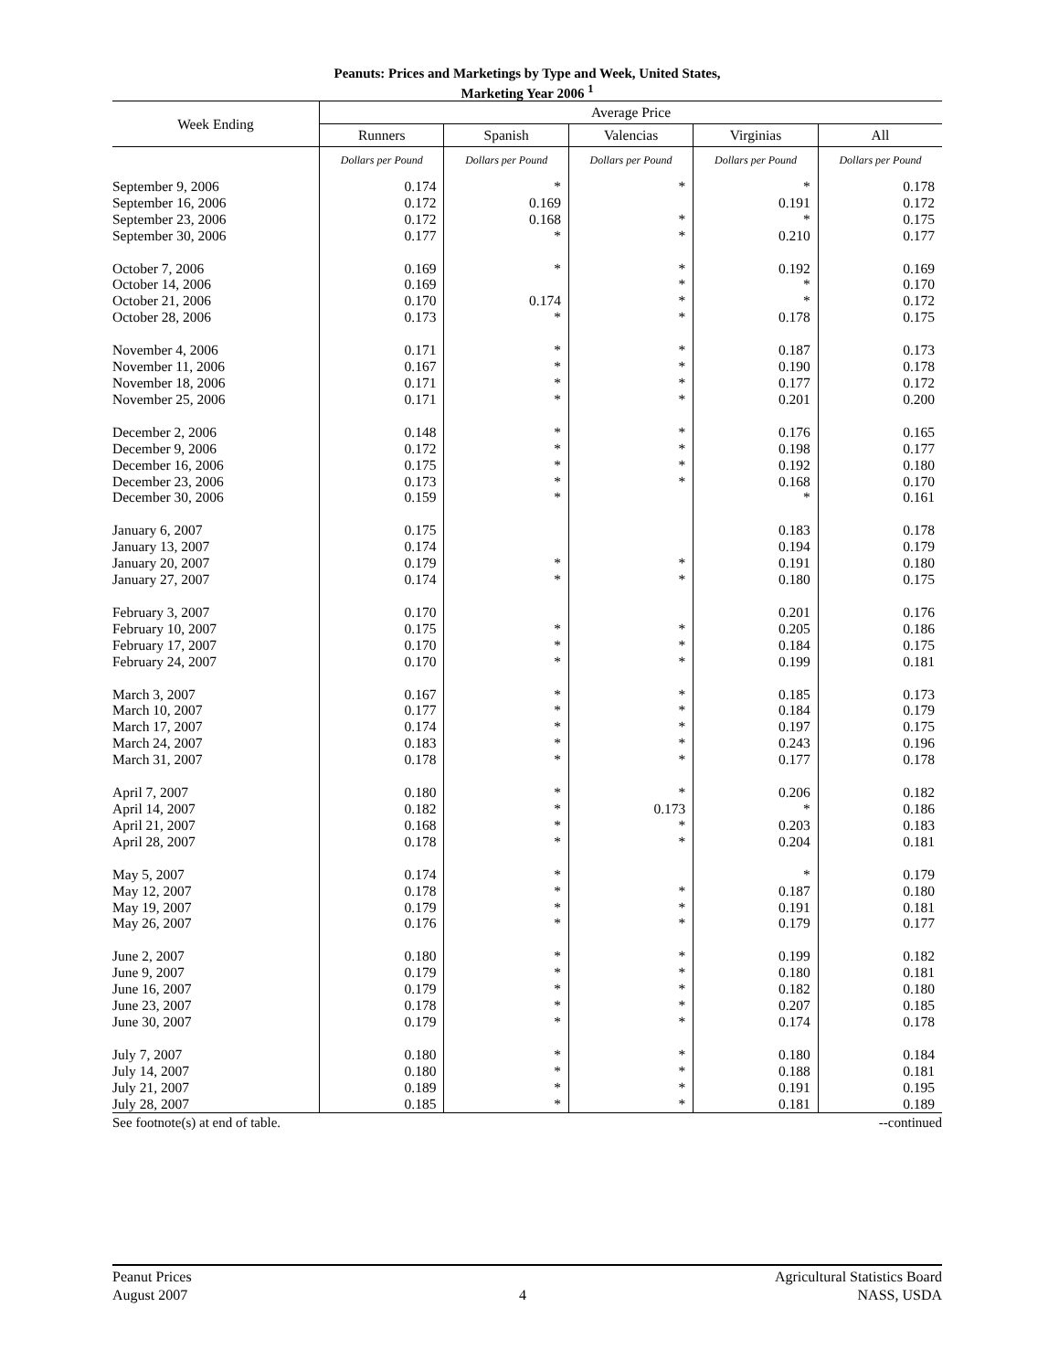Peanuts: Prices and Marketings by Type and Week, United States,
Marketing Year 2006 <sup>1</sup>
| Week Ending | Average Price | | | | |
| --- | --- | --- | --- | --- | --- |
| | Runners | Spanish | Valencias | Virginias | All |
| | Dollars per Pound | Dollars per Pound | Dollars per Pound | Dollars per Pound | Dollars per Pound |
| September 9, 2006 | 0.174 | * | * | * | 0.178 |
| September 16, 2006 | 0.172 | 0.169 | | 0.191 | 0.172 |
| September 23, 2006 | 0.172 | 0.168 | * | * | 0.175 |
| September 30, 2006 | 0.177 | * | * | 0.210 | 0.177 |
| October 7, 2006 | 0.169 | * | * | 0.192 | 0.169 |
| October 14, 2006 | 0.169 | | * | * | 0.170 |
| October 21, 2006 | 0.170 | 0.174 | * | * | 0.172 |
| October 28, 2006 | 0.173 | * | * | 0.178 | 0.175 |
| November 4, 2006 | 0.171 | * | * | 0.187 | 0.173 |
| November 11, 2006 | 0.167 | * | * | 0.190 | 0.178 |
| November 18, 2006 | 0.171 | * | * | 0.177 | 0.172 |
| November 25, 2006 | 0.171 | * | * | 0.201 | 0.200 |
| December 2, 2006 | 0.148 | * | * | 0.176 | 0.165 |
| December 9, 2006 | 0.172 | * | * | 0.198 | 0.177 |
| December 16, 2006 | 0.175 | * | * | 0.192 | 0.180 |
| December 23, 2006 | 0.173 | * | * | 0.168 | 0.170 |
| December 30, 2006 | 0.159 | * | | * | 0.161 |
| January 6, 2007 | 0.175 | | | 0.183 | 0.178 |
| January 13, 2007 | 0.174 | | | 0.194 | 0.179 |
| January 20, 2007 | 0.179 | * | * | 0.191 | 0.180 |
| January 27, 2007 | 0.174 | * | * | 0.180 | 0.175 |
| February 3, 2007 | 0.170 | | | 0.201 | 0.176 |
| February 10, 2007 | 0.175 | * | * | 0.205 | 0.186 |
| February 17, 2007 | 0.170 | * | * | 0.184 | 0.175 |
| February 24, 2007 | 0.170 | * | * | 0.199 | 0.181 |
| March 3, 2007 | 0.167 | * | * | 0.185 | 0.173 |
| March 10, 2007 | 0.177 | * | * | 0.184 | 0.179 |
| March 17, 2007 | 0.174 | * | * | 0.197 | 0.175 |
| March 24, 2007 | 0.183 | * | * | 0.243 | 0.196 |
| March 31, 2007 | 0.178 | * | * | 0.177 | 0.178 |
| April 7, 2007 | 0.180 | * | * | 0.206 | 0.182 |
| April 14, 2007 | 0.182 | * | 0.173 | * | 0.186 |
| April 21, 2007 | 0.168 | * | * | 0.203 | 0.183 |
| April 28, 2007 | 0.178 | * | * | 0.204 | 0.181 |
| May 5, 2007 | 0.174 | * | | * | 0.179 |
| May 12, 2007 | 0.178 | * | * | 0.187 | 0.180 |
| May 19, 2007 | 0.179 | * | * | 0.191 | 0.181 |
| May 26, 2007 | 0.176 | * | * | 0.179 | 0.177 |
| June 2, 2007 | 0.180 | * | * | 0.199 | 0.182 |
| June 9, 2007 | 0.179 | * | * | 0.180 | 0.181 |
| June 16, 2007 | 0.179 | * | * | 0.182 | 0.180 |
| June 23, 2007 | 0.178 | * | * | 0.207 | 0.185 |
| June 30, 2007 | 0.179 | * | * | 0.174 | 0.178 |
| July 7, 2007 | 0.180 | * | * | 0.180 | 0.184 |
| July 14, 2007 | 0.180 | * | * | 0.188 | 0.181 |
| July 21, 2007 | 0.189 | * | * | 0.191 | 0.195 |
| July 28, 2007 | 0.185 | * | * | 0.181 | 0.189 |
See footnote(s) at end of table. --continued
Peanut Prices Agricultural Statistics Board
August 2007 4 NASS, USDA